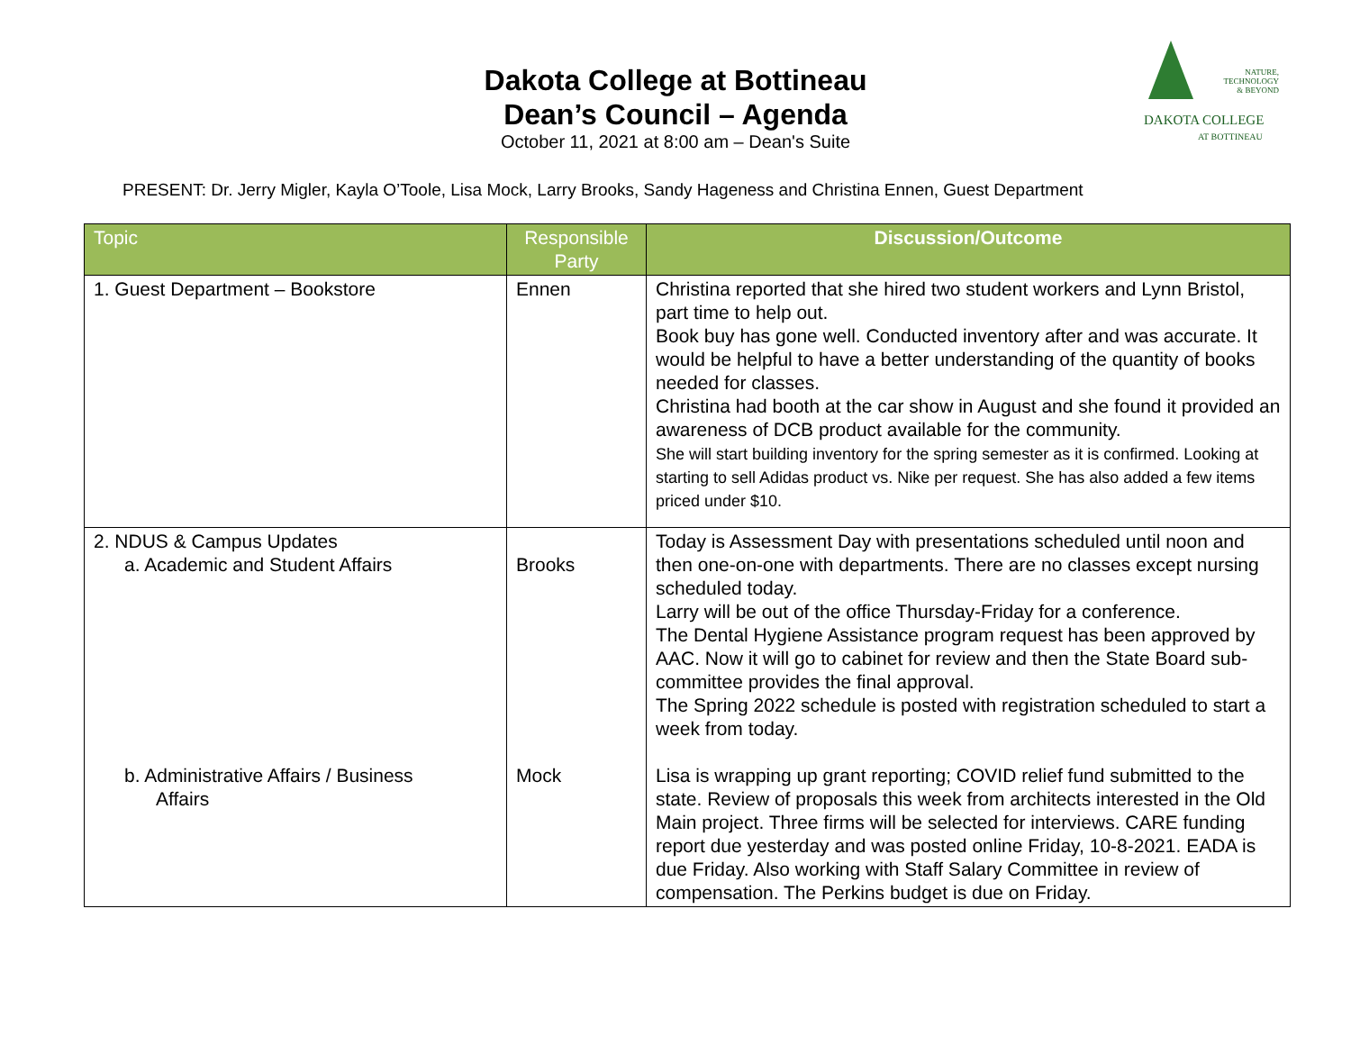Dakota College at Bottineau
Dean’s Council – Agenda
October 11, 2021 at 8:00 am – Dean's Suite
DAKOTA COLLEGE
AT BOTTINEAU
NATURE,
TECHNOLOGY
& BEYOND
PRESENT: Dr. Jerry Migler, Kayla O’Toole, Lisa Mock, Larry Brooks, Sandy Hageness and Christina Ennen, Guest Department
| Topic | Responsible Party | Discussion/Outcome |
| --- | --- | --- |
| 1. Guest Department – Bookstore | Ennen | Christina reported that she hired two student workers and Lynn Bristol, part time to help out. Book buy has gone well. Conducted inventory after and was accurate. It would be helpful to have a better understanding of the quantity of books needed for classes. Christina had booth at the car show in August and she found it provided an awareness of DCB product available for the community. She will start building inventory for the spring semester as it is confirmed. Looking at starting to sell Adidas product vs. Nike per request. She has also added a few items priced under $10. |
| 2. NDUS & Campus Updates a. Academic and Student Affairs b. Administrative Affairs / Business Affairs | Brooks Mock | Today is Assessment Day with presentations scheduled until noon and then one-on-one with departments. There are no classes except nursing scheduled today. Larry will be out of the office Thursday-Friday for a conference. The Dental Hygiene Assistance program request has been approved by AAC. Now it will go to cabinet for review and then the State Board sub-committee provides the final approval. The Spring 2022 schedule is posted with registration scheduled to start a week from today. Lisa is wrapping up grant reporting; COVID relief fund submitted to the state. Review of proposals this week from architects interested in the Old Main project. Three firms will be selected for interviews. CARE funding report due yesterday and was posted online Friday, 10-8-2021. EADA is due Friday. Also working with Staff Salary Committee in review of compensation. The Perkins budget is due on Friday. |